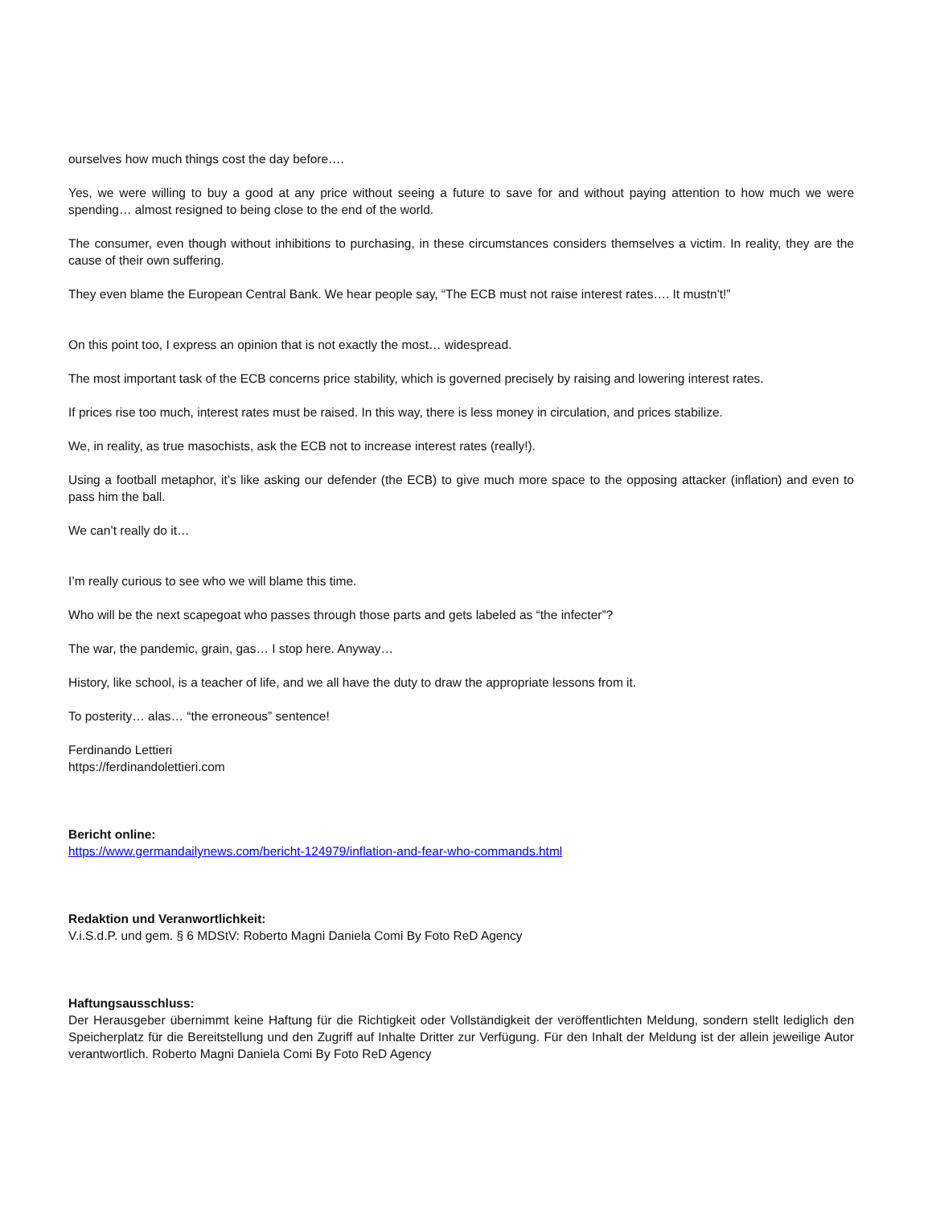ourselves how much things cost the day before….
Yes, we were willing to buy a good at any price without seeing a future to save for and without paying attention to how much we were spending… almost resigned to being close to the end of the world.
The consumer, even though without inhibitions to purchasing, in these circumstances considers themselves a victim. In reality, they are the cause of their own suffering.
They even blame the European Central Bank. We hear people say, “The ECB must not raise interest rates…. It mustn't!”
On this point too, I express an opinion that is not exactly the most… widespread.
The most important task of the ECB concerns price stability, which is governed precisely by raising and lowering interest rates.
If prices rise too much, interest rates must be raised. In this way, there is less money in circulation, and prices stabilize.
We, in reality, as true masochists, ask the ECB not to increase interest rates (really!).
Using a football metaphor, it’s like asking our defender (the ECB) to give much more space to the opposing attacker (inflation) and even to pass him the ball.
We can’t really do it…
I’m really curious to see who we will blame this time.
Who will be the next scapegoat who passes through those parts and gets labeled as “the infecter”?
The war, the pandemic, grain, gas… I stop here. Anyway…
History, like school, is a teacher of life, and we all have the duty to draw the appropriate lessons from it.
To posterity… alas… “the erroneous” sentence!
Ferdinando Lettieri
https://ferdinandolettieri.com
Bericht online:
https://www.germandailynews.com/bericht-124979/inflation-and-fear-who-commands.html
Redaktion und Veranwortlichkeit:
V.i.S.d.P. und gem. § 6 MDStV: Roberto Magni Daniela Comi By Foto ReD Agency
Haftungsausschluss:
Der Herausgeber übernimmt keine Haftung für die Richtigkeit oder Vollständigkeit der veröffentlichten Meldung, sondern stellt lediglich den Speicherplatz für die Bereitstellung und den Zugriff auf Inhalte Dritter zur Verfügung. Für den Inhalt der Meldung ist der allein jeweilige Autor verantwortlich. Roberto Magni Daniela Comi By Foto ReD Agency